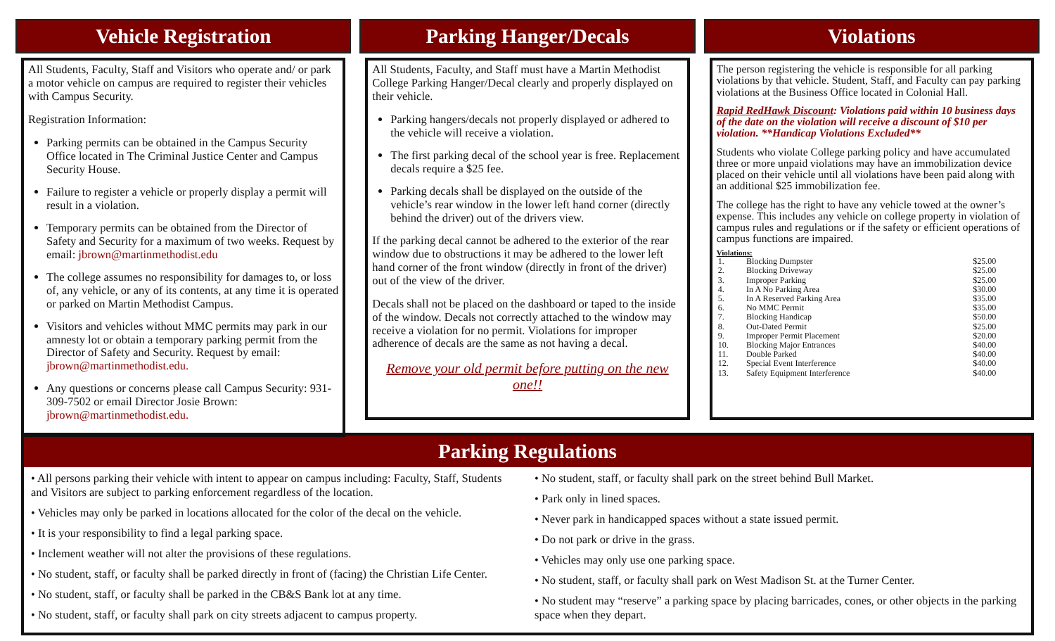Vehicle Registration
All Students, Faculty, Staff and Visitors who operate and/ or park a motor vehicle on campus are required to register their vehicles with Campus Security.
Registration Information:
Parking permits can be obtained in the Campus Security Office located in The Criminal Justice Center and Campus Security House.
Failure to register a vehicle or properly display a permit will result in a violation.
Temporary permits can be obtained from the Director of Safety and Security for a maximum of two weeks. Request by email: jbrown@martinmethodist.edu
The college assumes no responsibility for damages to, or loss of, any vehicle, or any of its contents, at any time it is operated or parked on Martin Methodist Campus.
Visitors and vehicles without MMC permits may park in our amnesty lot or obtain a temporary parking permit from the Director of Safety and Security. Request by email: jbrown@martinmethodist.edu.
Any questions or concerns please call Campus Security: 931-309-7502 or email Director Josie Brown: jbrown@martinmethodist.edu.
Parking Hanger/Decals
All Students, Faculty, and Staff must have a Martin Methodist College Parking Hanger/Decal clearly and properly displayed on their vehicle.
Parking hangers/decals not properly displayed or adhered to the vehicle will receive a violation.
The first parking decal of the school year is free. Replacement decals require a $25 fee.
Parking decals shall be displayed on the outside of the vehicle’s rear window in the lower left hand corner (directly behind the driver) out of the drivers view.
If the parking decal cannot be adhered to the exterior of the rear window due to obstructions it may be adhered to the lower left hand corner of the front window (directly in front of the driver) out of the view of the driver.
Decals shall not be placed on the dashboard or taped to the inside of the window. Decals not correctly attached to the window may receive a violation for no permit. Violations for improper adherence of decals are the same as not having a decal.
Remove your old permit before putting on the new one!!
Violations
The person registering the vehicle is responsible for all parking violations by that vehicle. Student, Staff, and Faculty can pay parking violations at the Business Office located in Colonial Hall.
Rapid RedHawk Discount: Violations paid within 10 business days of the date on the violation will receive a discount of $10 per violation. **Handicap Violations Excluded**
Students who violate College parking policy and have accumulated three or more unpaid violations may have an immobilization device placed on their vehicle until all violations have been paid along with an additional $25 immobilization fee.
The college has the right to have any vehicle towed at the owner’s expense. This includes any vehicle on college property in violation of campus rules and regulations or if the safety or efficient operations of campus functions are impaired.
Violations:
| 1. | Blocking Dumpster | $25.00 |
| 2. | Blocking Driveway | $25.00 |
| 3. | Improper Parking | $25.00 |
| 4. | In A No Parking Area | $30.00 |
| 5. | In A Reserved Parking Area | $35.00 |
| 6. | No MMC Permit | $35.00 |
| 7. | Blocking Handicap | $50.00 |
| 8. | Out-Dated Permit | $25.00 |
| 9. | Improper Permit Placement | $20.00 |
| 10. | Blocking Major Entrances | $40.00 |
| 11. | Double Parked | $40.00 |
| 12. | Special Event Interference | $40.00 |
| 13. | Safety Equipment Interference | $40.00 |
Parking Regulations
• All persons parking their vehicle with intent to appear on campus including: Faculty, Staff, Students and Visitors are subject to parking enforcement regardless of the location.
• Vehicles may only be parked in locations allocated for the color of the decal on the vehicle.
• It is your responsibility to find a legal parking space.
• Inclement weather will not alter the provisions of these regulations.
• No student, staff, or faculty shall be parked directly in front of (facing) the Christian Life Center.
• No student, staff, or faculty shall be parked in the CB&S Bank lot at any time.
• No student, staff, or faculty shall park on city streets adjacent to campus property.
• No student, staff, or faculty shall park on the street behind Bull Market.
• Park only in lined spaces.
• Never park in handicapped spaces without a state issued permit.
• Do not park or drive in the grass.
• Vehicles may only use one parking space.
• No student, staff, or faculty shall park on West Madison St. at the Turner Center.
• No student may “reserve” a parking space by placing barricades, cones, or other objects in the parking space when they depart.